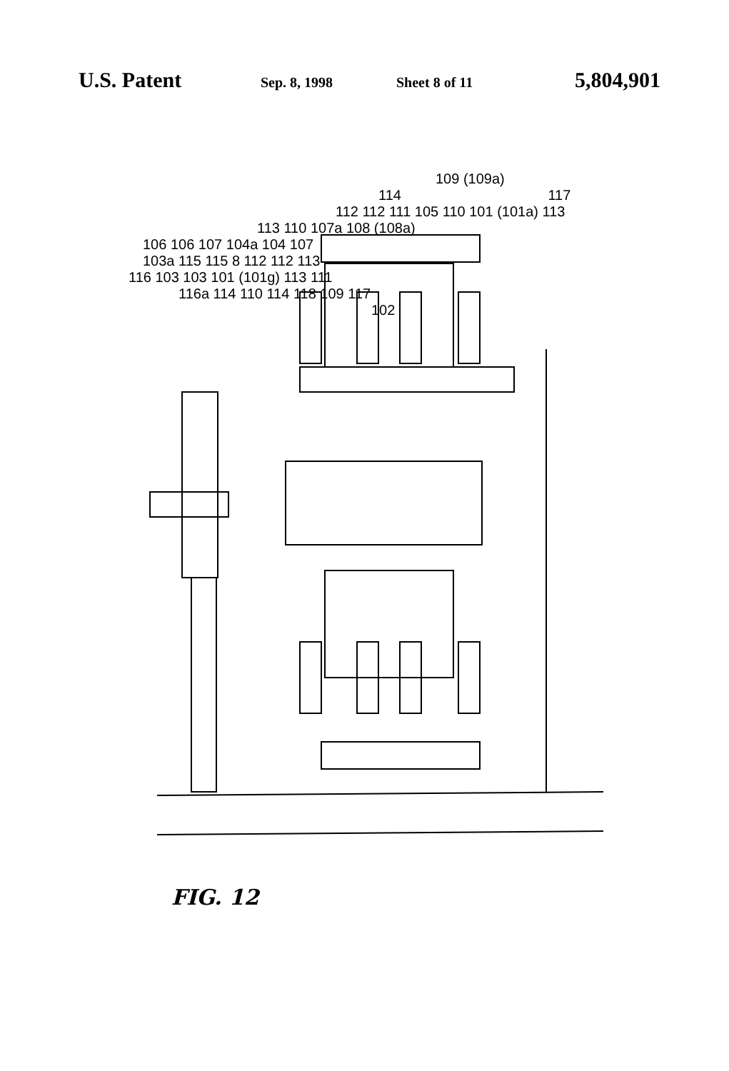U.S. Patent
Sep. 8, 1998 Sheet 8 of 11
5,804,901
109 (109a)
114 117
112 112 111 105 110 101 (101a) 113
113 110 107a 108 (108a)
106 106 107 104a 104 107
103a 115 115 8 112 112 113
116 103 103 101 (101g) 113 111
116a 114 110 114 118 109 117
102
FIG. 12